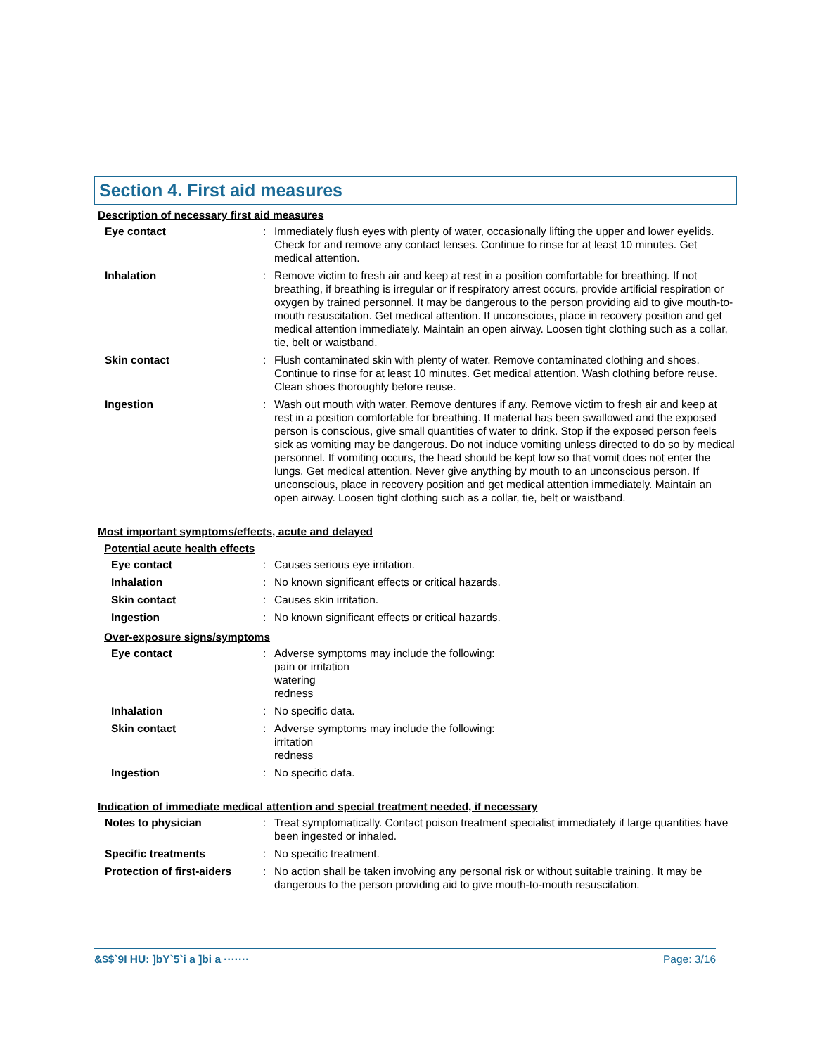Section 4. First aid measures
Description of necessary first aid measures
| Eye contact | : | Immediately flush eyes with plenty of water, occasionally lifting the upper and lower eyelids. Check for and remove any contact lenses. Continue to rinse for at least 10 minutes. Get medical attention. |
| Inhalation | : | Remove victim to fresh air and keep at rest in a position comfortable for breathing. If not breathing, if breathing is irregular or if respiratory arrest occurs, provide artificial respiration or oxygen by trained personnel. It may be dangerous to the person providing aid to give mouth-to-mouth resuscitation. Get medical attention. If unconscious, place in recovery position and get medical attention immediately. Maintain an open airway. Loosen tight clothing such as a collar, tie, belt or waistband. |
| Skin contact | : | Flush contaminated skin with plenty of water. Remove contaminated clothing and shoes. Continue to rinse for at least 10 minutes. Get medical attention. Wash clothing before reuse. Clean shoes thoroughly before reuse. |
| Ingestion | : | Wash out mouth with water. Remove dentures if any. Remove victim to fresh air and keep at rest in a position comfortable for breathing. If material has been swallowed and the exposed person is conscious, give small quantities of water to drink. Stop if the exposed person feels sick as vomiting may be dangerous. Do not induce vomiting unless directed to do so by medical personnel. If vomiting occurs, the head should be kept low so that vomit does not enter the lungs. Get medical attention. Never give anything by mouth to an unconscious person. If unconscious, place in recovery position and get medical attention immediately. Maintain an open airway. Loosen tight clothing such as a collar, tie, belt or waistband. |
Most important symptoms/effects, acute and delayed
Potential acute health effects
| Eye contact | : | Causes serious eye irritation. |
| Inhalation | : | No known significant effects or critical hazards. |
| Skin contact | : | Causes skin irritation. |
| Ingestion | : | No known significant effects or critical hazards. |
Over-exposure signs/symptoms
| Eye contact | : | Adverse symptoms may include the following: pain or irritation watering redness |
| Inhalation | : | No specific data. |
| Skin contact | : | Adverse symptoms may include the following: irritation redness |
| Ingestion | : | No specific data. |
Indication of immediate medical attention and special treatment needed, if necessary
| Notes to physician | : | Treat symptomatically. Contact poison treatment specialist immediately if large quantities have been ingested or inhaled. |
| Specific treatments | : | No specific treatment. |
| Protection of first-aiders | : | No action shall be taken involving any personal risk or without suitable training. It may be dangerous to the person providing aid to give mouth-to-mouth resuscitation. |
&$$`9I HU: ]bY`5`i a ]bi a ······· Page: 3/16